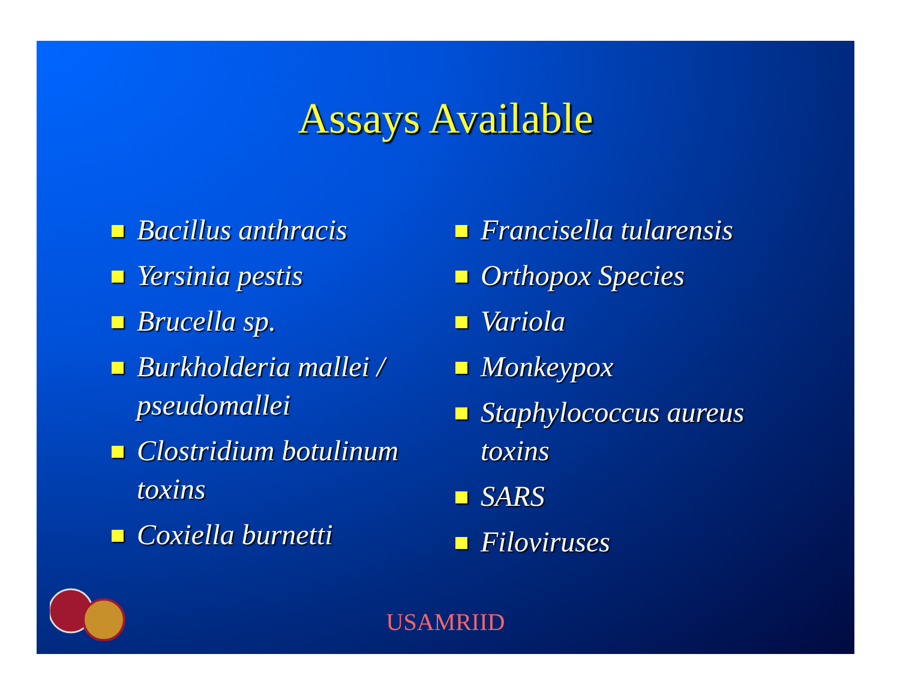Assays Available
Bacillus anthracis
Yersinia pestis
Brucella sp.
Burkholderia mallei / pseudomallei
Clostridium botulinum toxins
Coxiella burnetti
Francisella tularensis
Orthopox Species
Variola
Monkeypox
Staphylococcus aureus toxins
SARS
Filoviruses
USAMRIID